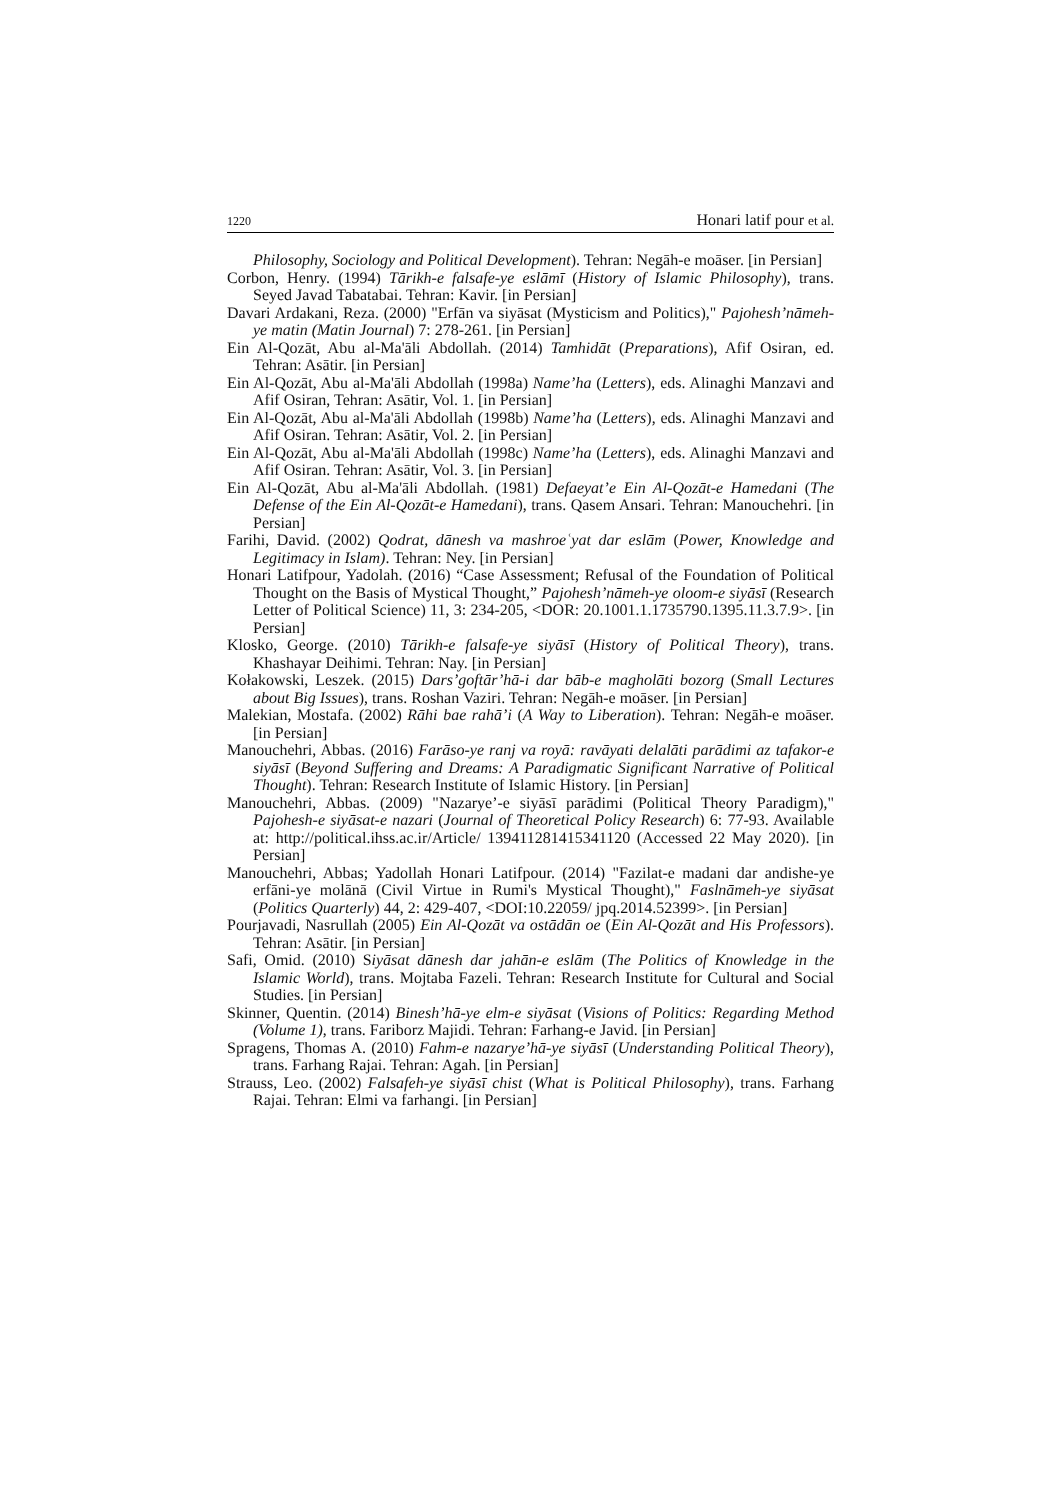1220 Honari latif pour et al.
Philosophy, Sociology and Political Development). Tehran: Negāh-e moāser. [in Persian]
Corbon, Henry. (1994) Tārikh-e falsafe-ye eslāmī (History of Islamic Philosophy), trans. Seyed Javad Tabatabai. Tehran: Kavir. [in Persian]
Davari Ardakani, Reza. (2000) "Erfān va siyāsat (Mysticism and Politics)," Pajohesh’nāmeh-ye matin (Matin Journal) 7: 278-261. [in Persian]
Ein Al-Qozāt, Abu al-Ma'āli Abdollah. (2014) Tamhidāt (Preparations), Afif Osiran, ed. Tehran: Asātir. [in Persian]
Ein Al-Qozāt, Abu al-Ma'āli Abdollah (1998a) Name’ha (Letters), eds. Alinaghi Manzavi and Afif Osiran, Tehran: Asātir, Vol. 1. [in Persian]
Ein Al-Qozāt, Abu al-Ma'āli Abdollah (1998b) Name’ha (Letters), eds. Alinaghi Manzavi and Afif Osiran. Tehran: Asātir, Vol. 2. [in Persian]
Ein Al-Qozāt, Abu al-Ma'āli Abdollah (1998c) Name’ha (Letters), eds. Alinaghi Manzavi and Afif Osiran. Tehran: Asātir, Vol. 3. [in Persian]
Ein Al-Qozāt, Abu al-Ma'āli Abdollah. (1981) Defaeyat’e Ein Al-Qozāt-e Hamedani (The Defense of the Ein Al-Qozāt-e Hamedani), trans. Qasem Ansari. Tehran: Manouchehri. [in Persian]
Farihi, David. (2002) Qodrat, dānesh va mashroeʿyat dar eslām (Power, Knowledge and Legitimacy in Islam). Tehran: Ney. [in Persian]
Honari Latifpour, Yadolah. (2016) “Case Assessment; Refusal of the Foundation of Political Thought on the Basis of Mystical Thought,” Pajohesh’nāmeh-ye oloom-e siyāsī (Research Letter of Political Science) 11, 3: 234-205, <DOR: 20.1001.1.1735790.1395.11.3.7.9>. [in Persian]
Klosko, George. (2010) Tārikh-e falsafe-ye siyāsī (History of Political Theory), trans. Khashayar Deihimi. Tehran: Nay. [in Persian]
Kołakowski, Leszek. (2015) Dars’goftār’hā-i dar bāb-e magholāti bozorg (Small Lectures about Big Issues), trans. Roshan Vaziri. Tehran: Negāh-e moāser. [in Persian]
Malekian, Mostafa. (2002) Rāhi bae rahā’i (A Way to Liberation). Tehran: Negāh-e moāser. [in Persian]
Manouchehri, Abbas. (2016) Farāso-ye ranj va royā: ravāyati delalāti parādimi az tafakor-e siyāsī (Beyond Suffering and Dreams: A Paradigmatic Significant Narrative of Political Thought). Tehran: Research Institute of Islamic History. [in Persian]
Manouchehri, Abbas. (2009) "Nazarye’-e siyāsī parādimi (Political Theory Paradigm)," Pajohesh-e siyāsat-e nazari (Journal of Theoretical Policy Research) 6: 77-93. Available at: http://political.ihss.ac.ir/Article/ 139411281415341120 (Accessed 22 May 2020). [in Persian]
Manouchehri, Abbas; Yadollah Honari Latifpour. (2014) "Fazilat-e madani dar andishe-ye erfāni-ye molānā (Civil Virtue in Rumi's Mystical Thought)," Faslnāmeh-ye siyāsat (Politics Quarterly) 44, 2: 429-407, <DOI:10.22059/ jpq.2014.52399>. [in Persian]
Pourjavadi, Nasrullah (2005) Ein Al-Qozāt va ostādān oe (Ein Al-Qozāt and His Professors). Tehran: Asātir. [in Persian]
Safi, Omid. (2010) Siyāsat dānesh dar jahān-e eslām (The Politics of Knowledge in the Islamic World), trans. Mojtaba Fazeli. Tehran: Research Institute for Cultural and Social Studies. [in Persian]
Skinner, Quentin. (2014) Binesh’hā-ye elm-e siyāsat (Visions of Politics: Regarding Method (Volume 1), trans. Fariborz Majidi. Tehran: Farhang-e Javid. [in Persian]
Spragens, Thomas A. (2010) Fahm-e nazarye’hā-ye siyāsī (Understanding Political Theory), trans. Farhang Rajai. Tehran: Agah. [in Persian]
Strauss, Leo. (2002) Falsafeh-ye siyāsī chist (What is Political Philosophy), trans. Farhang Rajai. Tehran: Elmi va farhangi. [in Persian]